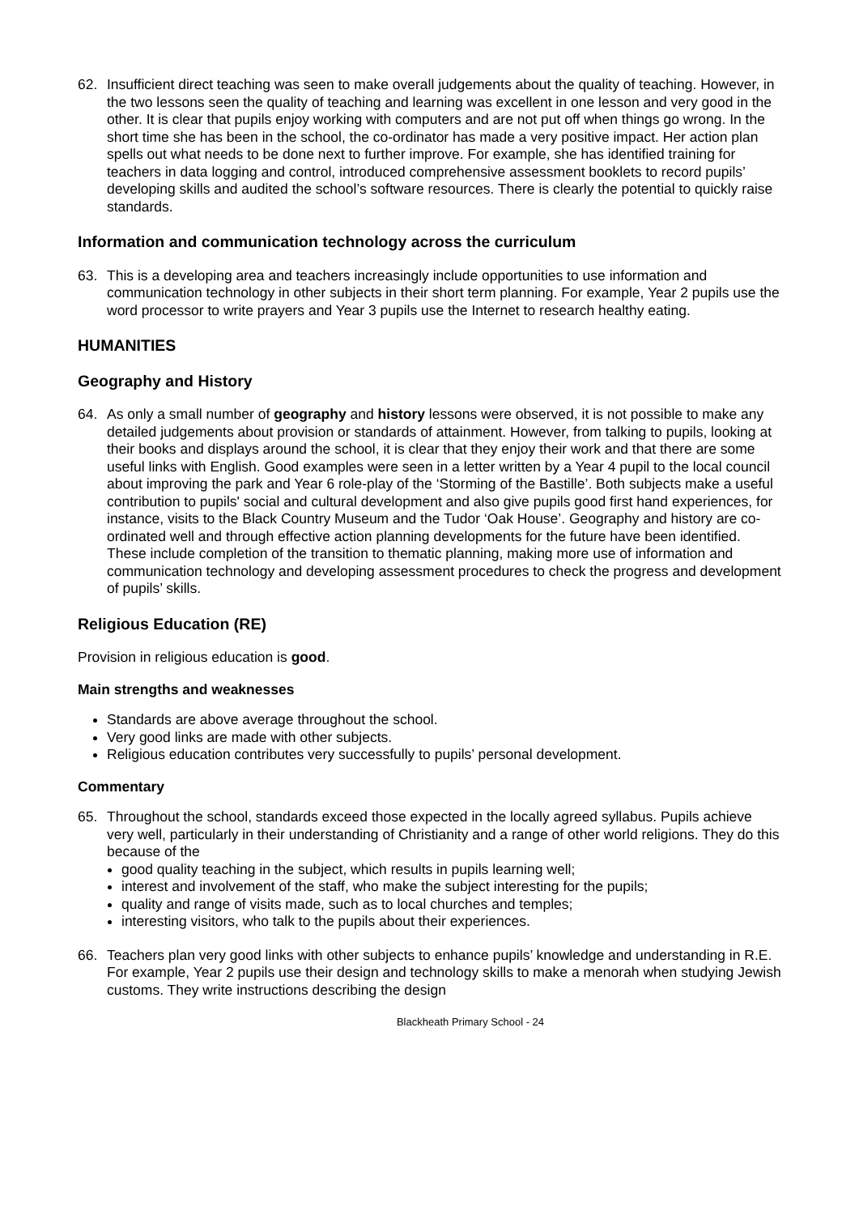62. Insufficient direct teaching was seen to make overall judgements about the quality of teaching. However, in the two lessons seen the quality of teaching and learning was excellent in one lesson and very good in the other. It is clear that pupils enjoy working with computers and are not put off when things go wrong. In the short time she has been in the school, the co-ordinator has made a very positive impact. Her action plan spells out what needs to be done next to further improve. For example, she has identified training for teachers in data logging and control, introduced comprehensive assessment booklets to record pupils’ developing skills and audited the school’s software resources. There is clearly the potential to quickly raise standards.
Information and communication technology across the curriculum
63. This is a developing area and teachers increasingly include opportunities to use information and communication technology in other subjects in their short term planning. For example, Year 2 pupils use the word processor to write prayers and Year 3 pupils use the Internet to research healthy eating.
HUMANITIES
Geography and History
64. As only a small number of geography and history lessons were observed, it is not possible to make any detailed judgements about provision or standards of attainment. However, from talking to pupils, looking at their books and displays around the school, it is clear that they enjoy their work and that there are some useful links with English. Good examples were seen in a letter written by a Year 4 pupil to the local council about improving the park and Year 6 role-play of the ‘Storming of the Bastille’. Both subjects make a useful contribution to pupils' social and cultural development and also give pupils good first hand experiences, for instance, visits to the Black Country Museum and the Tudor ‘Oak House’. Geography and history are co-ordinated well and through effective action planning developments for the future have been identified. These include completion of the transition to thematic planning, making more use of information and communication technology and developing assessment procedures to check the progress and development of pupils’ skills.
Religious Education (RE)
Provision in religious education is good.
Main strengths and weaknesses
Standards are above average throughout the school.
Very good links are made with other subjects.
Religious education contributes very successfully to pupils’ personal development.
Commentary
65. Throughout the school, standards exceed those expected in the locally agreed syllabus. Pupils achieve very well, particularly in their understanding of Christianity and a range of other world religions. They do this because of the
good quality teaching in the subject, which results in pupils learning well;
interest and involvement of the staff, who make the subject interesting for the pupils;
quality and range of visits made, such as to local churches and temples;
interesting visitors, who talk to the pupils about their experiences.
66. Teachers plan very good links with other subjects to enhance pupils’ knowledge and understanding in R.E. For example, Year 2 pupils use their design and technology skills to make a menorah when studying Jewish customs. They write instructions describing the design
Blackheath Primary School - 24